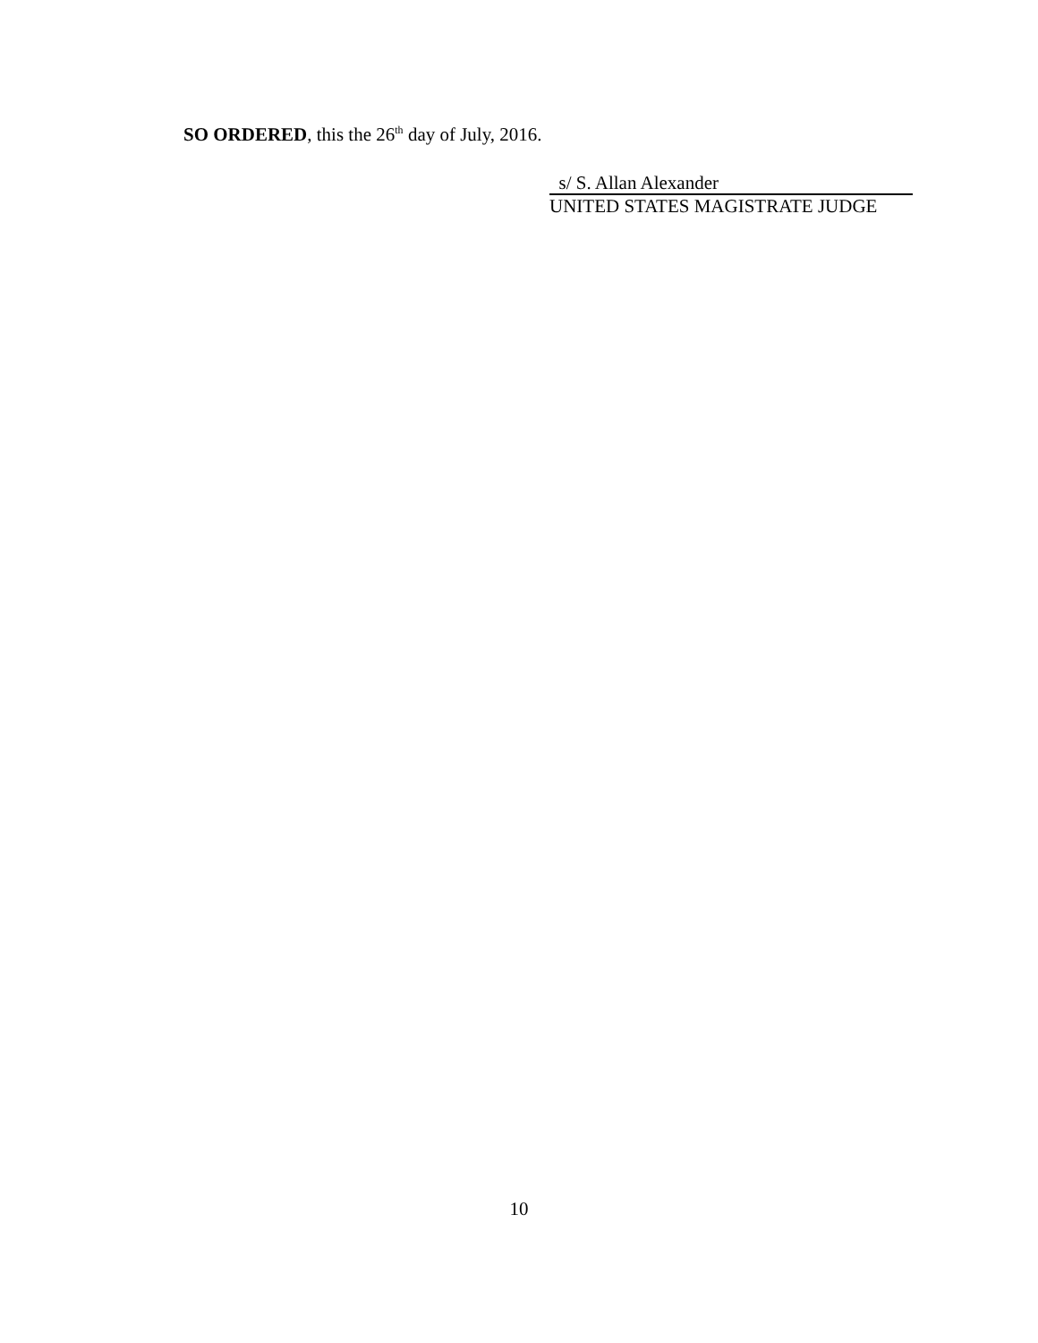SO ORDERED, this the 26<sup>th</sup> day of July, 2016.
s/ S. Allan Alexander
UNITED STATES MAGISTRATE JUDGE
10